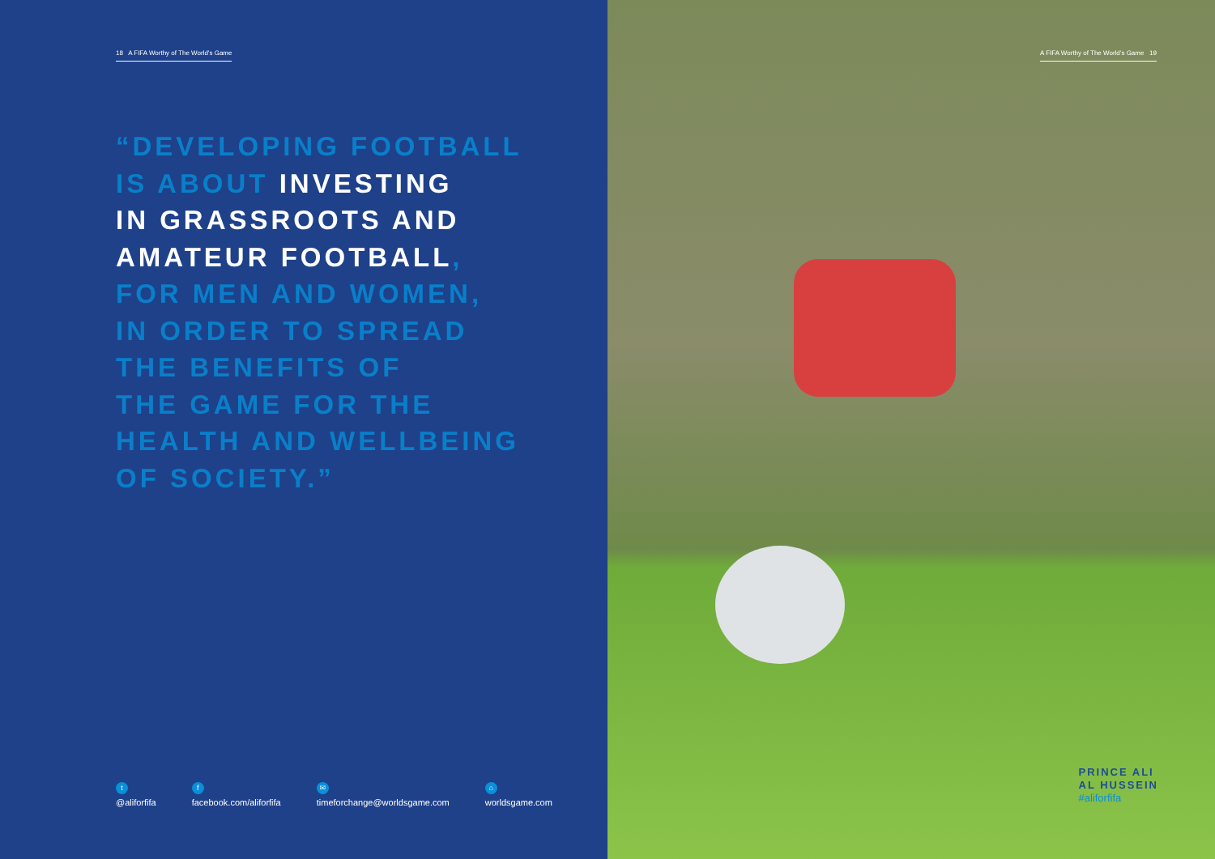18 A FIFA Worthy of The World’s Game
“DEVELOPING FOOTBALL
IS ABOUT INVESTING
IN GRASSROOTS AND
AMATEUR FOOTBALL,
FOR MEN AND WOMEN,
IN ORDER TO SPREAD
THE BENEFITS OF
THE GAME FOR THE
HEALTH AND WELLBEING
OF SOCIETY.”
t
@aliforfifa
ffacebook.com/aliforfifa
✉
timeforchange@worldsgame.com
⌂
worldsgame.com
A FIFA Worthy of The World’s Game 19
PRINCE ALI
AL HUSSEIN
#aliforfifa